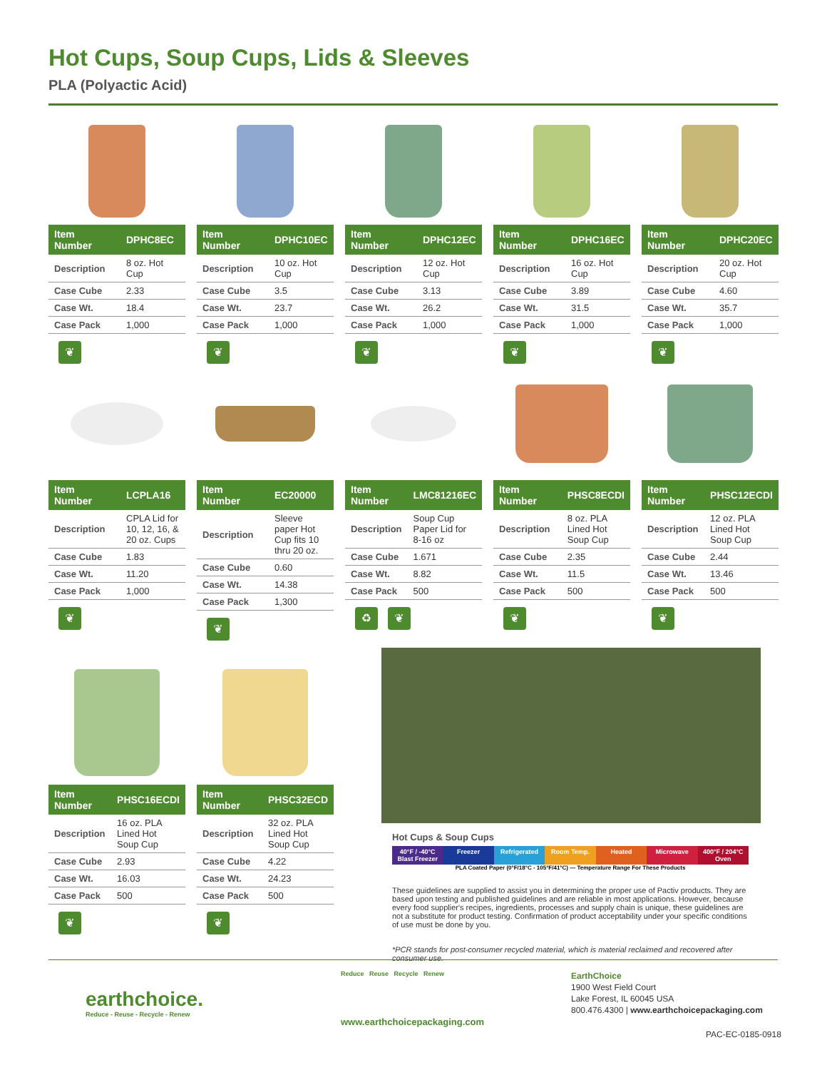Hot Cups, Soup Cups, Lids & Sleeves
PLA (Polyactic Acid)
| Item Number | DPHC8EC |
| --- | --- |
| Description | 8 oz. Hot Cup |
| Case Cube | 2.33 |
| Case Wt. | 18.4 |
| Case Pack | 1,000 |
❦
| Item Number | DPHC10EC |
| --- | --- |
| Description | 10 oz. Hot Cup |
| Case Cube | 3.5 |
| Case Wt. | 23.7 |
| Case Pack | 1,000 |
❦
| Item Number | DPHC12EC |
| --- | --- |
| Description | 12 oz. Hot Cup |
| Case Cube | 3.13 |
| Case Wt. | 26.2 |
| Case Pack | 1,000 |
❦
| Item Number | DPHC16EC |
| --- | --- |
| Description | 16 oz. Hot Cup |
| Case Cube | 3.89 |
| Case Wt. | 31.5 |
| Case Pack | 1,000 |
❦
| Item Number | DPHC20EC |
| --- | --- |
| Description | 20 oz. Hot Cup |
| Case Cube | 4.60 |
| Case Wt. | 35.7 |
| Case Pack | 1,000 |
❦
| Item Number | LCPLA16 |
| --- | --- |
| Description | CPLA Lid for 10, 12, 16, & 20 oz. Cups |
| Case Cube | 1.83 |
| Case Wt. | 11.20 |
| Case Pack | 1,000 |
❦
| Item Number | EC20000 |
| --- | --- |
| Description | Sleeve paper Hot Cup fits 10 thru 20 oz. |
| Case Cube | 0.60 |
| Case Wt. | 14.38 |
| Case Pack | 1,300 |
❦
| Item Number | LMC81216EC |
| --- | --- |
| Description | Soup Cup Paper Lid for 8-16 oz |
| Case Cube | 1.671 |
| Case Wt. | 8.82 |
| Case Pack | 500 |
♻ ❦
| Item Number | PHSC8ECDI |
| --- | --- |
| Description | 8 oz. PLA Lined Hot Soup Cup |
| Case Cube | 2.35 |
| Case Wt. | 11.5 |
| Case Pack | 500 |
❦
| Item Number | PHSC12ECDI |
| --- | --- |
| Description | 12 oz. PLA Lined Hot Soup Cup |
| Case Cube | 2.44 |
| Case Wt. | 13.46 |
| Case Pack | 500 |
❦
| Item Number | PHSC16ECDI |
| --- | --- |
| Description | 16 oz. PLA Lined Hot Soup Cup |
| Case Cube | 2.93 |
| Case Wt. | 16.03 |
| Case Pack | 500 |
❦
| Item Number | PHSC32ECD |
| --- | --- |
| Description | 32 oz. PLA Lined Hot Soup Cup |
| Case Cube | 4.22 |
| Case Wt. | 24.23 |
| Case Pack | 500 |
❦
Hot Cups & Soup Cups
40°F / -40°C
Blast Freezer
Freezer Refrigerated Room Temp. Heated Microwave 400°F / 204°C
Oven
PLA Coated Paper (0°F/18°C - 105°F/41°C) — Temperature Range For These Products
These guidelines are supplied to assist you in determining the proper use of Pactiv products. They are based upon testing and published guidelines and are reliable in most applications. However, because every food supplier's recipes, ingredients, processes and supply chain is unique, these guidelines are not a substitute for product testing. Confirmation of product acceptability under your specific conditions of use must be done by you.
*PCR stands for post-consumer recycled material, which is material reclaimed and recovered after consumer use.
earthchoice.
Reduce - Reuse - Recycle - Renew
Reduce Reuse Recycle Renew
www.earthchoicepackaging.com
EarthChoice
1900 West Field Court
Lake Forest, IL 60045 USA
800.476.4300 | www.earthchoicepackaging.com
PAC-EC-0185-0918